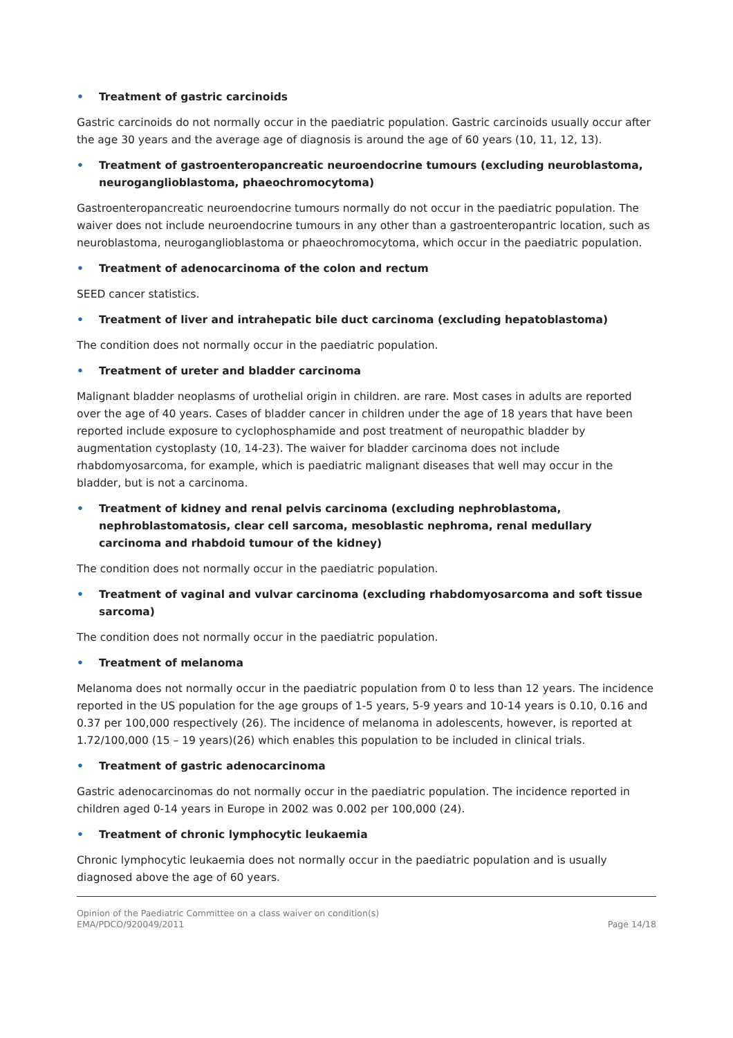• Treatment of gastric carcinoids
Gastric carcinoids do not normally occur in the paediatric population. Gastric carcinoids usually occur after the age 30 years and the average age of diagnosis is around the age of 60 years (10, 11, 12, 13).
• Treatment of gastroenteropancreatic neuroendocrine tumours (excluding neuroblastoma, neuroganglioblastoma, phaeochromocytoma)
Gastroenteropancreatic neuroendocrine tumours normally do not occur in the paediatric population. The waiver does not include neuroendocrine tumours in any other than a gastroenteropantric location, such as neuroblastoma, neuroganglioblastoma or phaeochromocytoma, which occur in the paediatric population.
• Treatment of adenocarcinoma of the colon and rectum
SEED cancer statistics.
• Treatment of liver and intrahepatic bile duct carcinoma (excluding hepatoblastoma)
The condition does not normally occur in the paediatric population.
• Treatment of ureter and bladder carcinoma
Malignant bladder neoplasms of urothelial origin in children. are rare. Most cases in adults are reported over the age of 40 years. Cases of bladder cancer in children under the age of 18 years that have been reported include exposure to cyclophosphamide and post treatment of neuropathic bladder by augmentation cystoplasty (10, 14-23). The waiver for bladder carcinoma does not include rhabdomyosarcoma, for example, which is paediatric malignant diseases that well may occur in the bladder, but is not a carcinoma.
• Treatment of kidney and renal pelvis carcinoma (excluding nephroblastoma, nephroblastomatosis, clear cell sarcoma, mesoblastic nephroma, renal medullary carcinoma and rhabdoid tumour of the kidney)
The condition does not normally occur in the paediatric population.
• Treatment of vaginal and vulvar carcinoma (excluding rhabdomyosarcoma and soft tissue sarcoma)
The condition does not normally occur in the paediatric population.
• Treatment of melanoma
Melanoma does not normally occur in the paediatric population from 0 to less than 12 years. The incidence reported in the US population for the age groups of 1-5 years, 5-9 years and 10-14 years is 0.10, 0.16 and 0.37 per 100,000 respectively (26). The incidence of melanoma in adolescents, however, is reported at 1.72/100,000 (15 – 19 years)(26) which enables this population to be included in clinical trials.
• Treatment of gastric adenocarcinoma
Gastric adenocarcinomas do not normally occur in the paediatric population. The incidence reported in children aged 0-14 years in Europe in 2002 was 0.002 per 100,000 (24).
• Treatment of chronic lymphocytic leukaemia
Chronic lymphocytic leukaemia does not normally occur in the paediatric population and is usually diagnosed above the age of 60 years.
Opinion of the Paediatric Committee on a class waiver on condition(s)
EMA/PDCO/920049/2011
Page 14/18